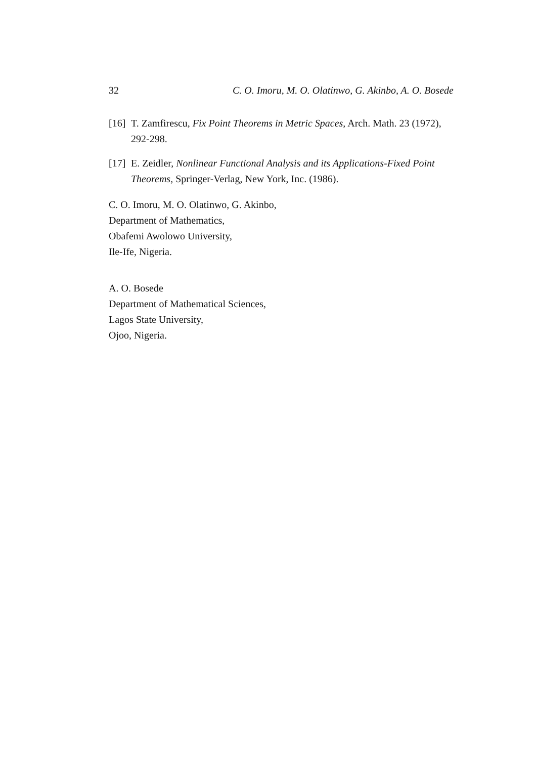32 C. O. Imoru, M. O. Olatinwo, G. Akinbo, A. O. Bosede
[16] T. Zamfirescu, Fix Point Theorems in Metric Spaces, Arch. Math. 23 (1972), 292-298.
[17] E. Zeidler, Nonlinear Functional Analysis and its Applications-Fixed Point Theorems, Springer-Verlag, New York, Inc. (1986).
C. O. Imoru, M. O. Olatinwo, G. Akinbo,
Department of Mathematics,
Obafemi Awolowo University,
Ile-Ife, Nigeria.
A. O. Bosede
Department of Mathematical Sciences,
Lagos State University,
Ojoo, Nigeria.